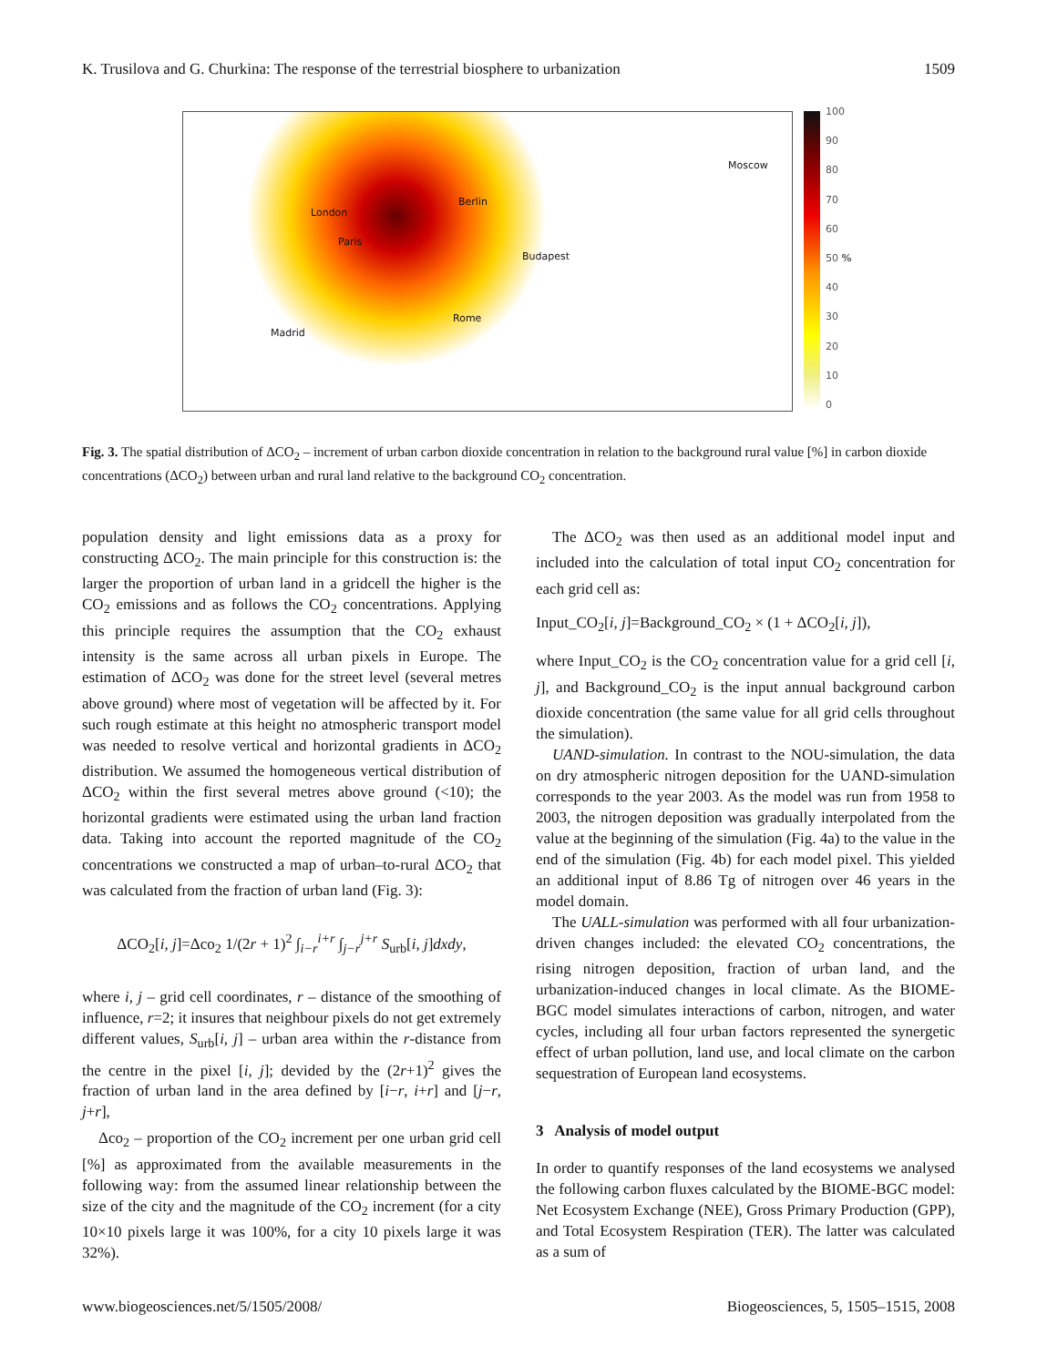K. Trusilova and G. Churkina: The response of the terrestrial biosphere to urbanization 1509
London
Paris
Berlin
Moscow
Budapest
Rome
Madrid
100
90
80
70
60
50 %
40
30
20
10
0
Fig. 3. The spatial distribution of ΔCO<sub>2</sub> – increment of urban carbon dioxide concentration in relation to the background rural value [%] in carbon dioxide concentrations (ΔCO<sub>2</sub>) between urban and rural land relative to the background CO<sub>2</sub> concentration.
population density and light emissions data as a proxy for constructing ΔCO<sub>2</sub>. The main principle for this construction is: the larger the proportion of urban land in a gridcell the higher is the CO<sub>2</sub> emissions and as follows the CO<sub>2</sub> concentrations. Applying this principle requires the assumption that the CO<sub>2</sub> exhaust intensity is the same across all urban pixels in Europe. The estimation of ΔCO<sub>2</sub> was done for the street level (several metres above ground) where most of vegetation will be affected by it. For such rough estimate at this height no atmospheric transport model was needed to resolve vertical and horizontal gradients in ΔCO<sub>2</sub> distribution. We assumed the homogeneous vertical distribution of ΔCO<sub>2</sub> within the first several metres above ground (<10); the horizontal gradients were estimated using the urban land fraction data. Taking into account the reported magnitude of the CO<sub>2</sub> concentrations we constructed a map of urban–to-rural ΔCO<sub>2</sub> that was calculated from the fraction of urban land (Fig. 3):
ΔCO<sub>2</sub>[i, j]=Δco<sub>2</sub> 1/(2r + 1)<sup>2</sup> ∫<sub>i−r</sub><sup>i+r</sup> ∫<sub>j−r</sub><sup>j+r</sup> S<sub>urb</sub>[i, j]dxdy,
where i, j – grid cell coordinates, r – distance of the smoothing of influence, r=2; it insures that neighbour pixels do not get extremely different values, S<sub>urb</sub>[i, j] – urban area within the r-distance from the centre in the pixel [i, j]; devided by the (2r+1)<sup>2</sup> gives the fraction of urban land in the area defined by [i−r, i+r] and [j−r, j+r],
Δco<sub>2</sub> – proportion of the CO<sub>2</sub> increment per one urban grid cell [%] as approximated from the available measurements in the following way: from the assumed linear relationship between the size of the city and the magnitude of the CO<sub>2</sub> increment (for a city 10×10 pixels large it was 100%, for a city 10 pixels large it was 32%).
The ΔCO<sub>2</sub> was then used as an additional model input and included into the calculation of total input CO<sub>2</sub> concentration for each grid cell as:
Input_CO<sub>2</sub>[i, j]=Background_CO<sub>2</sub> × (1 + ΔCO<sub>2</sub>[i, j]),
where Input_CO<sub>2</sub> is the CO<sub>2</sub> concentration value for a grid cell [i, j], and Background_CO<sub>2</sub> is the input annual background carbon dioxide concentration (the same value for all grid cells throughout the simulation).
UAND-simulation. In contrast to the NOU-simulation, the data on dry atmospheric nitrogen deposition for the UAND-simulation corresponds to the year 2003. As the model was run from 1958 to 2003, the nitrogen deposition was gradually interpolated from the value at the beginning of the simulation (Fig. 4a) to the value in the end of the simulation (Fig. 4b) for each model pixel. This yielded an additional input of 8.86 Tg of nitrogen over 46 years in the model domain.
The UALL-simulation was performed with all four urbanization-driven changes included: the elevated CO<sub>2</sub> concentrations, the rising nitrogen deposition, fraction of urban land, and the urbanization-induced changes in local climate. As the BIOME-BGC model simulates interactions of carbon, nitrogen, and water cycles, including all four urban factors represented the synergetic effect of urban pollution, land use, and local climate on the carbon sequestration of European land ecosystems.
3 Analysis of model output
In order to quantify responses of the land ecosystems we analysed the following carbon fluxes calculated by the BIOME-BGC model: Net Ecosystem Exchange (NEE), Gross Primary Production (GPP), and Total Ecosystem Respiration (TER). The latter was calculated as a sum of
www.biogeosciences.net/5/1505/2008/ Biogeosciences, 5, 1505–1515, 2008